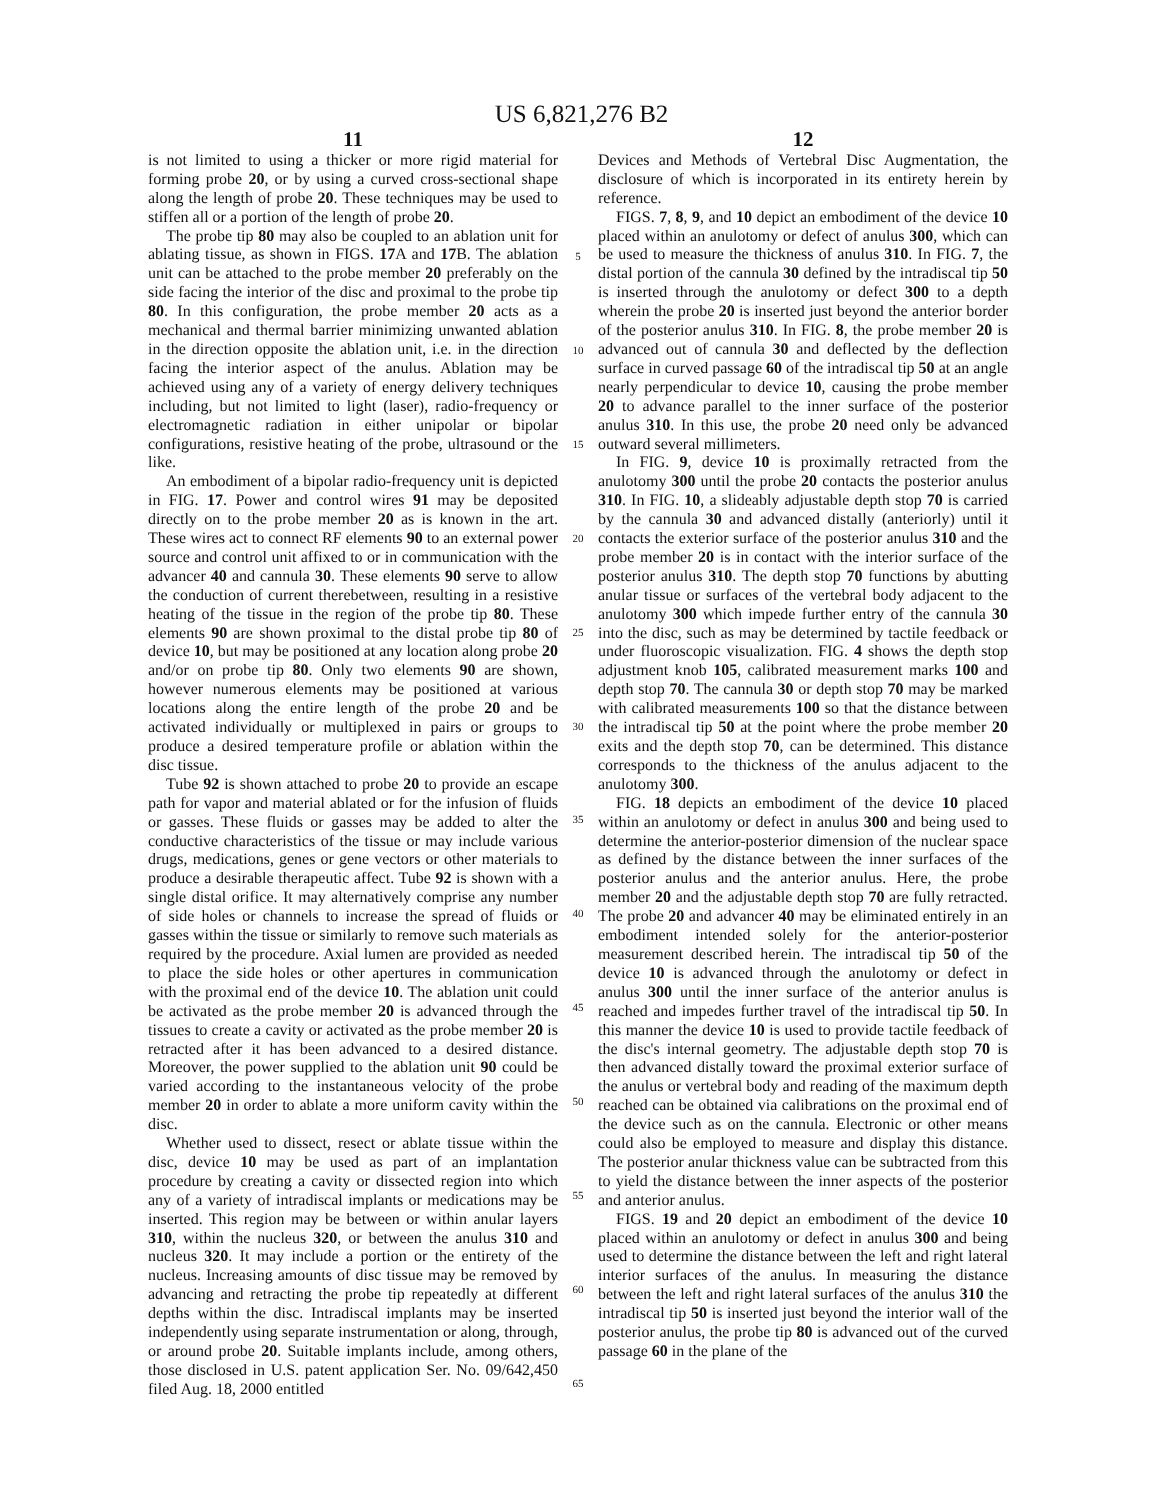US 6,821,276 B2
11
is not limited to using a thicker or more rigid material for forming probe 20, or by using a curved cross-sectional shape along the length of probe 20. These techniques may be used to stiffen all or a portion of the length of probe 20.
The probe tip 80 may also be coupled to an ablation unit for ablating tissue, as shown in FIGS. 17 A and 17 B. The ablation unit can be attached to the probe member 20 preferably on the side facing the interior of the disc and proximal to the probe tip 80. In this configuration, the probe member 20 acts as a mechanical and thermal barrier minimizing unwanted ablation in the direction opposite the ablation unit, i.e. in the direction facing the interior aspect of the anulus. Ablation may be achieved using any of a variety of energy delivery techniques including, but not limited to light (laser), radio-frequency or electromagnetic radiation in either unipolar or bipolar configurations, resistive heating of the probe, ultrasound or the like.
An embodiment of a bipolar radio-frequency unit is depicted in FIG. 17. Power and control wires 91 may be deposited directly on to the probe member 20 as is known in the art. These wires act to connect RF elements 90 to an external power source and control unit affixed to or in communication with the advancer 40 and cannula 30. These elements 90 serve to allow the conduction of current therebetween, resulting in a resistive heating of the tissue in the region of the probe tip 80. These elements 90 are shown proximal to the distal probe tip 80 of device 10, but may be positioned at any location along probe 20 and/or on probe tip 80. Only two elements 90 are shown, however numerous elements may be positioned at various locations along the entire length of the probe 20 and be activated individually or multiplexed in pairs or groups to produce a desired temperature profile or ablation within the disc tissue.
Tube 92 is shown attached to probe 20 to provide an escape path for vapor and material ablated or for the infusion of fluids or gasses. These fluids or gasses may be added to alter the conductive characteristics of the tissue or may include various drugs, medications, genes or gene vectors or other materials to produce a desirable therapeutic affect. Tube 92 is shown with a single distal orifice. It may alternatively comprise any number of side holes or channels to increase the spread of fluids or gasses within the tissue or similarly to remove such materials as required by the procedure. Axial lumen are provided as needed to place the side holes or other apertures in communication with the proximal end of the device 10. The ablation unit could be activated as the probe member 20 is advanced through the tissues to create a cavity or activated as the probe member 20 is retracted after it has been advanced to a desired distance. Moreover, the power supplied to the ablation unit 90 could be varied according to the instantaneous velocity of the probe member 20 in order to ablate a more uniform cavity within the disc.
Whether used to dissect, resect or ablate tissue within the disc, device 10 may be used as part of an implantation procedure by creating a cavity or dissected region into which any of a variety of intradiscal implants or medications may be inserted. This region may be between or within anular layers 310, within the nucleus 320, or between the anulus 310 and nucleus 320. It may include a portion or the entirety of the nucleus. Increasing amounts of disc tissue may be removed by advancing and retracting the probe tip repeatedly at different depths within the disc. Intradiscal implants may be inserted independently using separate instrumentation or along, through, or around probe 20. Suitable implants include, among others, those disclosed in U.S. patent application Ser. No. 09/642,450 filed Aug. 18, 2000 entitled
5
10
15
20
25
30
35
40
45
50
55
60
65
12
Devices and Methods of Vertebral Disc Augmentation, the disclosure of which is incorporated in its entirety herein by reference.
FIGS. 7, 8, 9, and 10 depict an embodiment of the device 10 placed within an anulotomy or defect of anulus 300, which can be used to measure the thickness of anulus 310. In FIG. 7, the distal portion of the cannula 30 defined by the intradiscal tip 50 is inserted through the anulotomy or defect 300 to a depth wherein the probe 20 is inserted just beyond the anterior border of the posterior anulus 310. In FIG. 8, the probe member 20 is advanced out of cannula 30 and deflected by the deflection surface in curved passage 60 of the intradiscal tip 50 at an angle nearly perpendicular to device 10, causing the probe member 20 to advance parallel to the inner surface of the posterior anulus 310. In this use, the probe 20 need only be advanced outward several millimeters.
In FIG. 9, device 10 is proximally retracted from the anulotomy 300 until the probe 20 contacts the posterior anulus 310. In FIG. 10, a slideably adjustable depth stop 70 is carried by the cannula 30 and advanced distally (anteriorly) until it contacts the exterior surface of the posterior anulus 310 and the probe member 20 is in contact with the interior surface of the posterior anulus 310. The depth stop 70 functions by abutting anular tissue or surfaces of the vertebral body adjacent to the anulotomy 300 which impede further entry of the cannula 30 into the disc, such as may be determined by tactile feedback or under fluoroscopic visualization. FIG. 4 shows the depth stop adjustment knob 105, calibrated measurement marks 100 and depth stop 70. The cannula 30 or depth stop 70 may be marked with calibrated measurements 100 so that the distance between the intradiscal tip 50 at the point where the probe member 20 exits and the depth stop 70, can be determined. This distance corresponds to the thickness of the anulus adjacent to the anulotomy 300.
FIG. 18 depicts an embodiment of the device 10 placed within an anulotomy or defect in anulus 300 and being used to determine the anterior-posterior dimension of the nuclear space as defined by the distance between the inner surfaces of the posterior anulus and the anterior anulus. Here, the probe member 20 and the adjustable depth stop 70 are fully retracted. The probe 20 and advancer 40 may be eliminated entirely in an embodiment intended solely for the anterior-posterior measurement described herein. The intradiscal tip 50 of the device 10 is advanced through the anulotomy or defect in anulus 300 until the inner surface of the anterior anulus is reached and impedes further travel of the intradiscal tip 50. In this manner the device 10 is used to provide tactile feedback of the disc's internal geometry. The adjustable depth stop 70 is then advanced distally toward the proximal exterior surface of the anulus or vertebral body and reading of the maximum depth reached can be obtained via calibrations on the proximal end of the device such as on the cannula. Electronic or other means could also be employed to measure and display this distance. The posterior anular thickness value can be subtracted from this to yield the distance between the inner aspects of the posterior and anterior anulus.
FIGS. 19 and 20 depict an embodiment of the device 10 placed within an anulotomy or defect in anulus 300 and being used to determine the distance between the left and right lateral interior surfaces of the anulus. In measuring the distance between the left and right lateral surfaces of the anulus 310 the intradiscal tip 50 is inserted just beyond the interior wall of the posterior anulus, the probe tip 80 is advanced out of the curved passage 60 in the plane of the